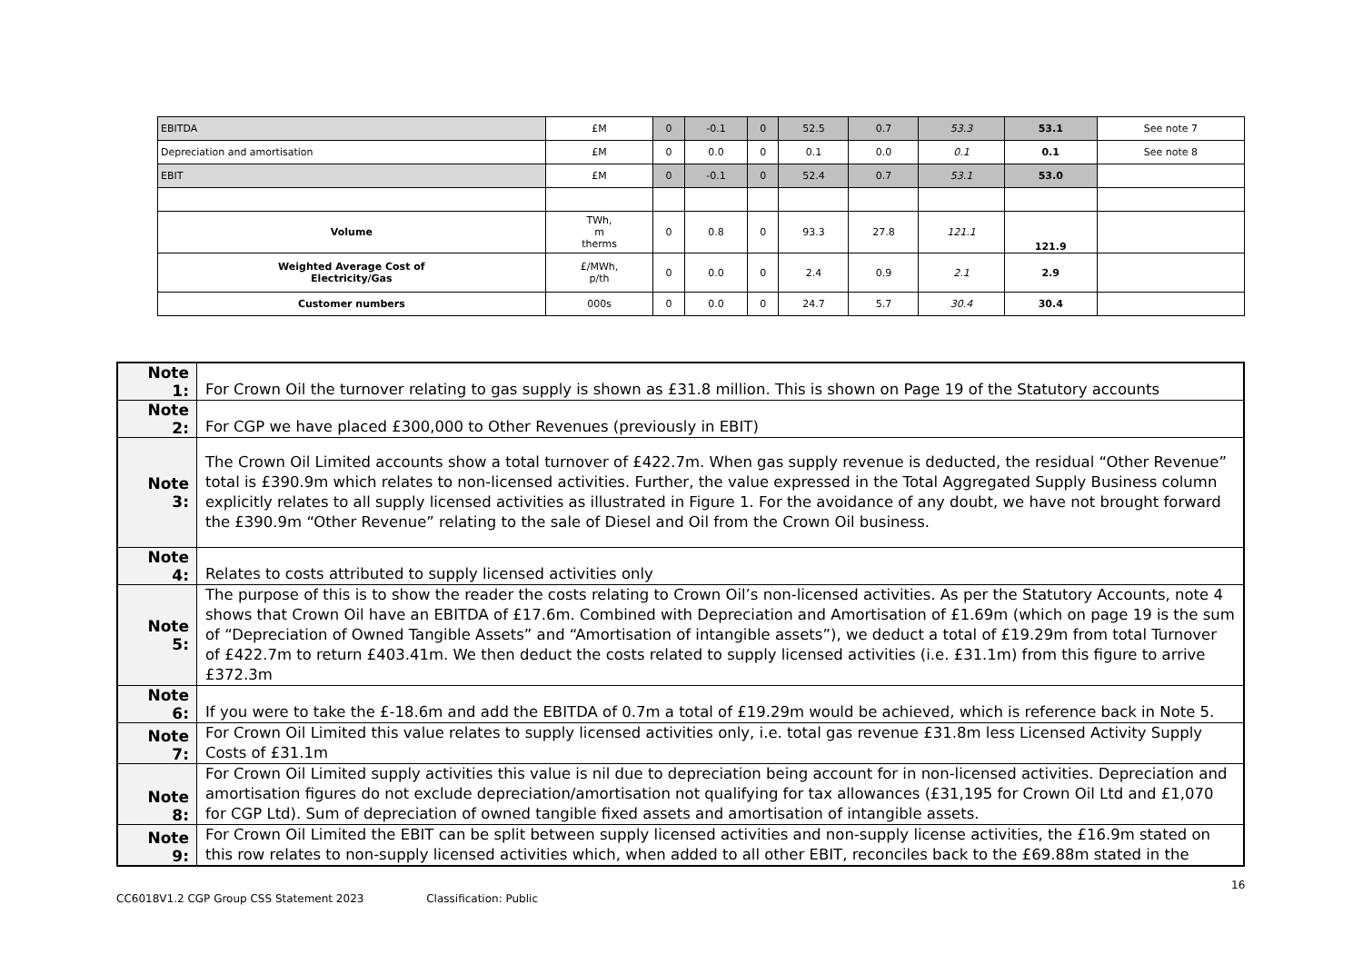| EBITDA | £M | 0 | -0.1 | 0 | 52.5 | 0.7 | 53.3 | 53.1 | See note 7 |
| Depreciation and amortisation | £M | 0 | 0.0 | 0 | 0.1 | 0.0 | 0.1 | 0.1 | See note 8 |
| EBIT | £M | 0 | -0.1 | 0 | 52.4 | 0.7 | 53.1 | 53.0 | |
| Volume | TWh, m therms | 0 | 0.8 | 0 | 93.3 | 27.8 | 121.1 | 121.9 | |
| Weighted Average Cost of Electricity/Gas | £/MWh, p/th | 0 | 0.0 | 0 | 2.4 | 0.9 | 2.1 | 2.9 | |
| Customer numbers | 000s | 0 | 0.0 | 0 | 24.7 | 5.7 | 30.4 | 30.4 | |
| Note 1: | For Crown Oil the turnover relating to gas supply is shown as £31.8 million. This is shown on Page 19 of the Statutory accounts |
| Note 2: | For CGP we have placed £300,000 to Other Revenues (previously in EBIT) |
| Note 3: | The Crown Oil Limited accounts show a total turnover of £422.7m. When gas supply revenue is deducted, the residual “Other Revenue” total is £390.9m which relates to non-licensed activities. Further, the value expressed in the Total Aggregated Supply Business column explicitly relates to all supply licensed activities as illustrated in Figure 1. For the avoidance of any doubt, we have not brought forward the £390.9m “Other Revenue” relating to the sale of Diesel and Oil from the Crown Oil business. |
| Note 4: | Relates to costs attributed to supply licensed activities only |
| Note 5: | The purpose of this is to show the reader the costs relating to Crown Oil’s non-licensed activities. As per the Statutory Accounts, note 4 shows that Crown Oil have an EBITDA of £17.6m. Combined with Depreciation and Amortisation of £1.69m (which on page 19 is the sum of “Depreciation of Owned Tangible Assets” and “Amortisation of intangible assets”), we deduct a total of £19.29m from total Turnover of £422.7m to return £403.41m. We then deduct the costs related to supply licensed activities (i.e. £31.1m) from this figure to arrive £372.3m |
| Note 6: | If you were to take the £-18.6m and add the EBITDA of 0.7m a total of £19.29m would be achieved, which is reference back in Note 5. |
| Note 7: | For Crown Oil Limited this value relates to supply licensed activities only, i.e. total gas revenue £31.8m less Licensed Activity Supply Costs of £31.1m |
| Note 8: | For Crown Oil Limited supply activities this value is nil due to depreciation being account for in non-licensed activities. Depreciation and amortisation figures do not exclude depreciation/amortisation not qualifying for tax allowances (£31,195 for Crown Oil Ltd and £1,070 for CGP Ltd). Sum of depreciation of owned tangible fixed assets and amortisation of intangible assets. |
| Note 9: | For Crown Oil Limited the EBIT can be split between supply licensed activities and non-supply license activities, the £16.9m stated on this row relates to non-supply licensed activities which, when added to all other EBIT, reconciles back to the £69.88m stated in the |
16
CC6018V1.2 CGP Group CSS Statement 2023 Classification: Public